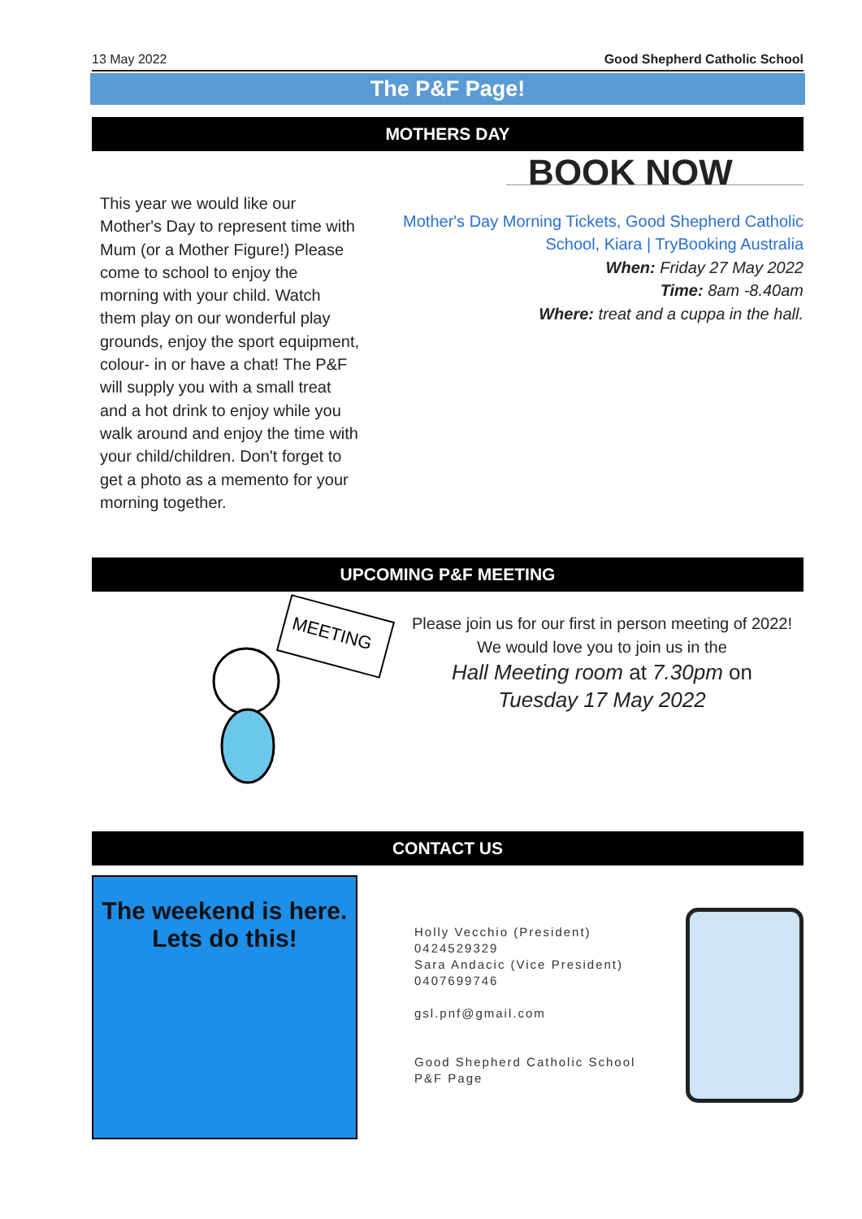13 May 2022 Good Shepherd Catholic School
The P&F Page!
MOTHERS DAY
This year we would like our Mother's Day to represent time with Mum (or a Mother Figure!) Please come to school to enjoy the morning with your child. Watch them play on our wonderful play grounds, enjoy the sport equipment, colour- in or have a chat! The P&F will supply you with a small treat and a hot drink to enjoy while you walk around and enjoy the time with your child/children. Don't forget to get a photo as a memento for your morning together.
BOOK NOW
Mother's Day Morning Tickets, Good Shepherd Catholic School, Kiara | TryBooking Australia
When: Friday 27 May 2022
Time: 8am -8.40am
Where: treat and a cuppa in the hall.
UPCOMING P&F MEETING
MEETING
Please join us for our first in person meeting of 2022!
We would love you to join us in the
Hall Meeting room at 7.30pm on
Tuesday 17 May 2022
CONTACT US
The weekend is here.
Lets do this!
Holly Vecchio (President)
0424529329
Sara Andacic (Vice President)
0407699746
gsl.pnf@gmail.com
Good Shepherd Catholic School
P&F Page